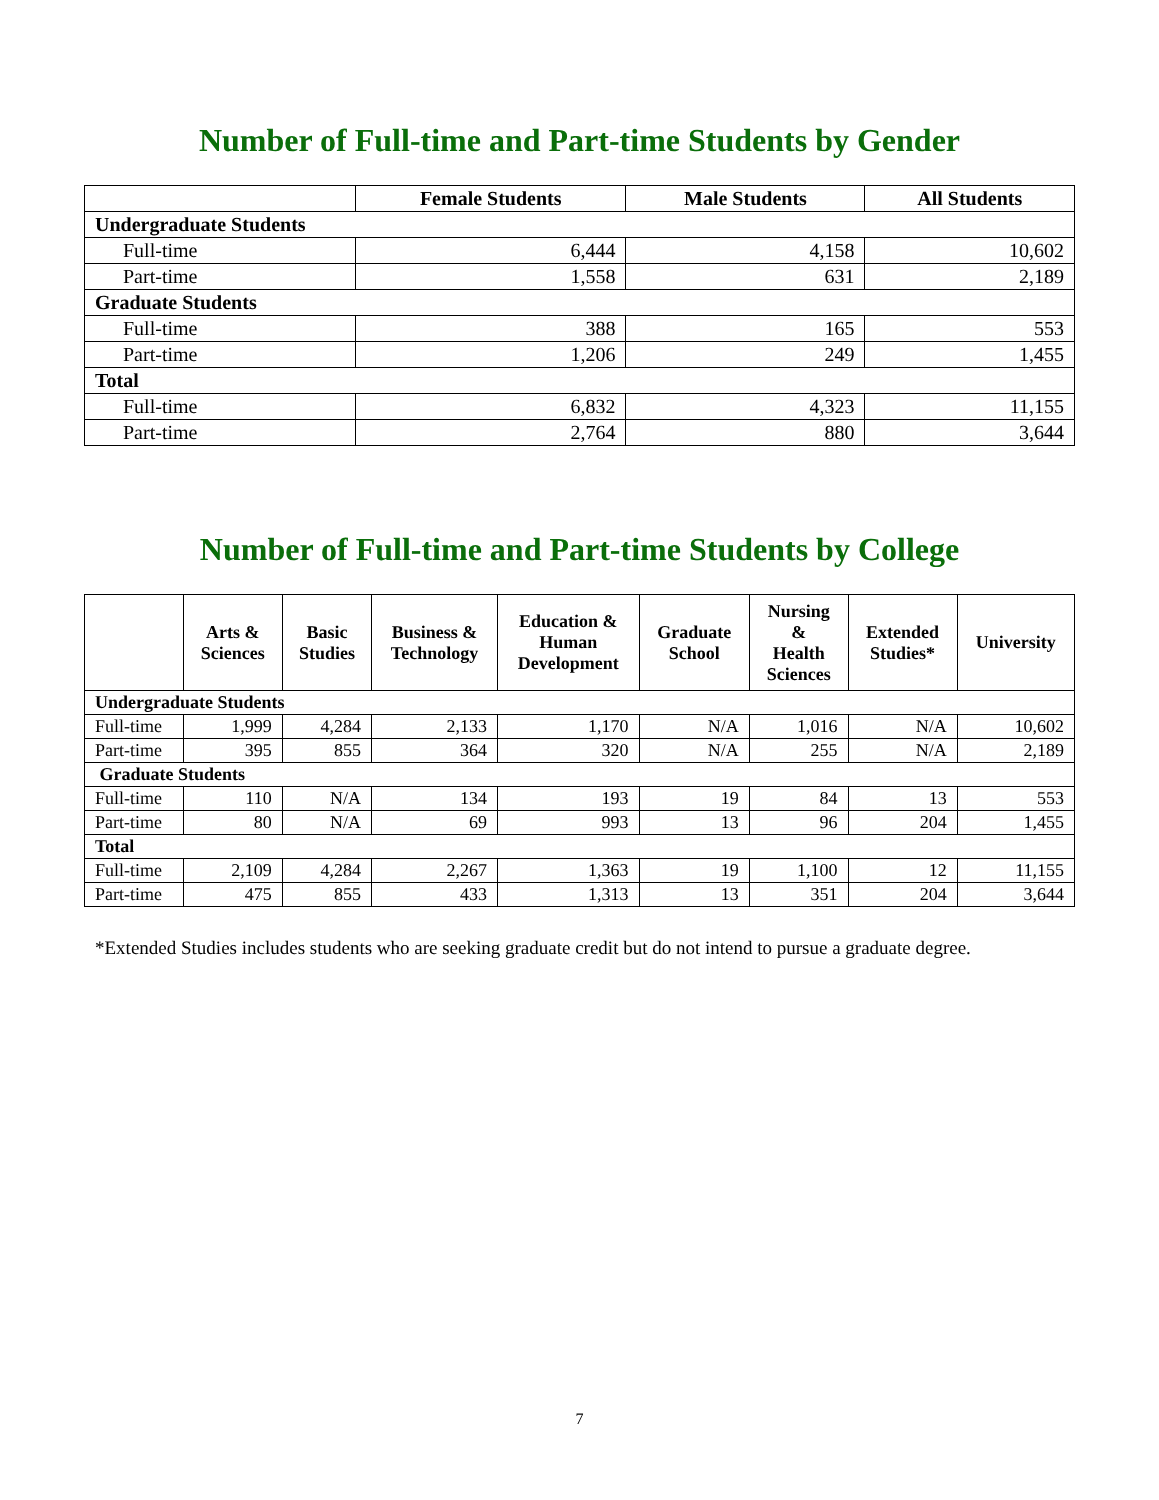Number of Full-time and Part-time Students by Gender
| | Female Students | Male Students | All Students |
| --- | --- | --- | --- |
| Undergraduate Students | | | |
| Full-time | 6,444 | 4,158 | 10,602 |
| Part-time | 1,558 | 631 | 2,189 |
| Graduate Students | | | |
| Full-time | 388 | 165 | 553 |
| Part-time | 1,206 | 249 | 1,455 |
| Total | | | |
| Full-time | 6,832 | 4,323 | 11,155 |
| Part-time | 2,764 | 880 | 3,644 |
Number of Full-time and Part-time Students by College
| | Arts & Sciences | Basic Studies | Business & Technology | Education & Human Development | Graduate School | Nursing & Health Sciences | Extended Studies* | University |
| --- | --- | --- | --- | --- | --- | --- | --- | --- |
| Undergraduate Students | | | | | | | | |
| Full-time | 1,999 | 4,284 | 2,133 | 1,170 | N/A | 1,016 | N/A | 10,602 |
| Part-time | 395 | 855 | 364 | 320 | N/A | 255 | N/A | 2,189 |
| Graduate Students | | | | | | | | |
| Full-time | 110 | N/A | 134 | 193 | 19 | 84 | 13 | 553 |
| Part-time | 80 | N/A | 69 | 993 | 13 | 96 | 204 | 1,455 |
| Total | | | | | | | | |
| Full-time | 2,109 | 4,284 | 2,267 | 1,363 | 19 | 1,100 | 12 | 11,155 |
| Part-time | 475 | 855 | 433 | 1,313 | 13 | 351 | 204 | 3,644 |
*Extended Studies includes students who are seeking graduate credit but do not intend to pursue a graduate degree.
7